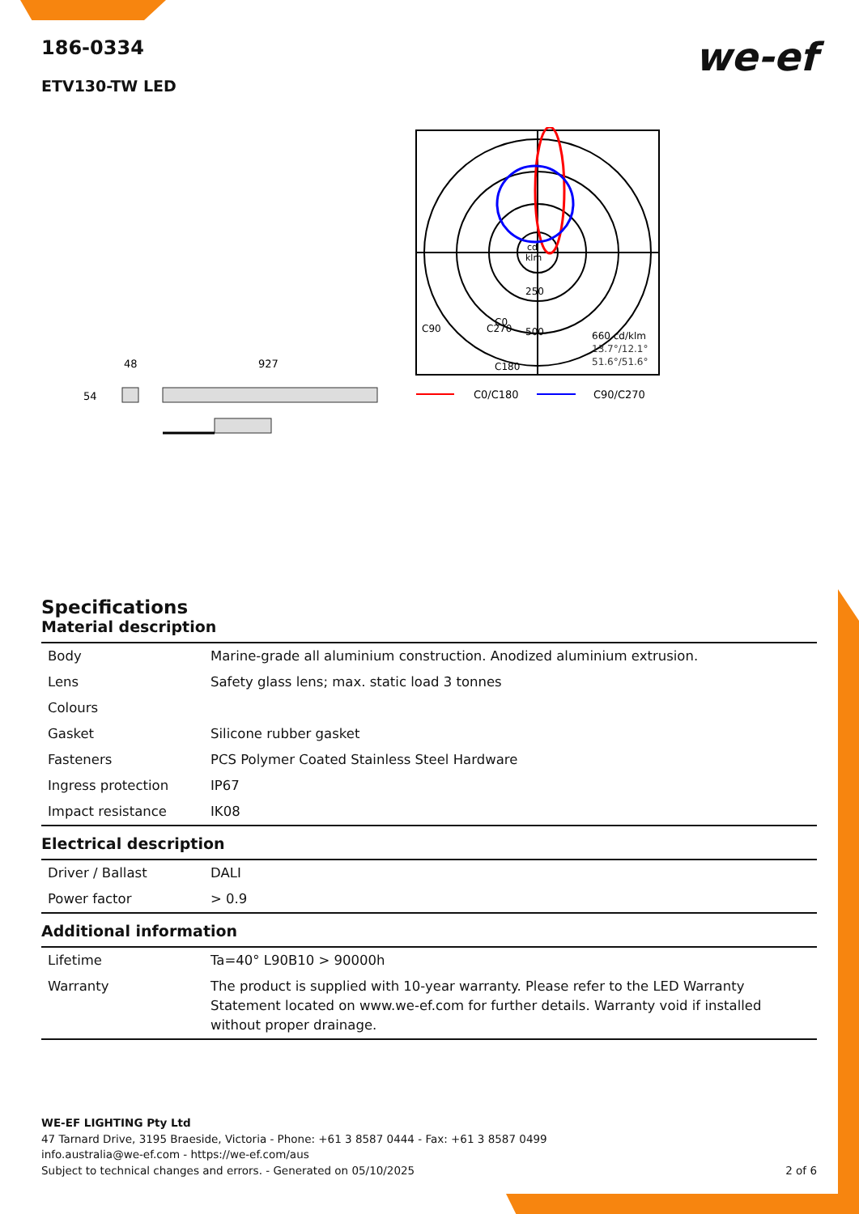we-ef
186-0334
ETV130-TW LED
48
927
54
cd
klm
250
500
C90
C0
C270
C180
660 cd/klm
13.7°/12.1°
51.6°/51.6°
C0/C180
C90/C270
Specifications
Material description
| Body | Marine-grade all aluminium construction. Anodized aluminium extrusion. |
| Lens | Safety glass lens; max. static load 3 tonnes |
| Colours | |
| Gasket | Silicone rubber gasket |
| Fasteners | PCS Polymer Coated Stainless Steel Hardware |
| Ingress protection | IP67 |
| Impact resistance | IK08 |
Electrical description
| Driver / Ballast | DALI |
| Power factor | > 0.9 |
Additional information
| Lifetime | Ta=40° L90B10 > 90000h |
| Warranty | The product is supplied with 10-year warranty. Please refer to the LED Warranty Statement located on www.we-ef.com for further details. Warranty void if installed without proper drainage. |
WE-EF LIGHTING Pty Ltd
47 Tarnard Drive, 3195 Braeside, Victoria - Phone: +61 3 8587 0444 - Fax: +61 3 8587 0499
info.australia@we-ef.com - https://we-ef.com/aus
Subject to technical changes and errors. - Generated on 05/10/2025 2 of 6